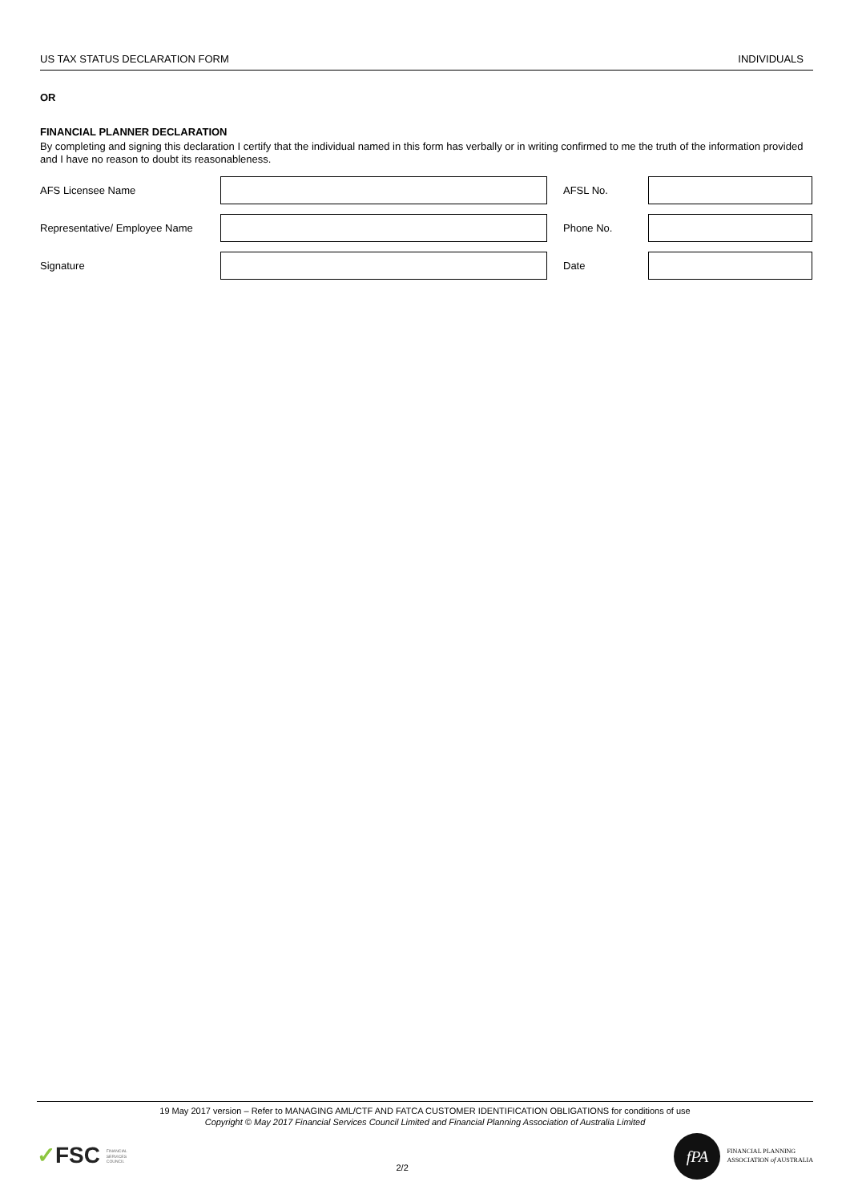US TAX STATUS DECLARATION FORM INDIVIDUALS
OR
FINANCIAL PLANNER DECLARATION
By completing and signing this declaration I certify that the individual named in this form has verbally or in writing confirmed to me the truth of the information provided and I have no reason to doubt its reasonableness.
AFS Licensee Name AFSL No.
Representative/ Employee Name
Phone No.
Signature Date
19 May 2017 version – Refer to MANAGING AML/CTF AND FATCA CUSTOMER IDENTIFICATION OBLIGATIONS for conditions of use
Copyright © May 2017 Financial Services Council Limited and Financial Planning Association of Australia Limited
✓FSC FINANCIAL SERVICES COUNCIL
2/2
fPA
FINANCIAL PLANNING
ASSOCIATION of AUSTRALIA